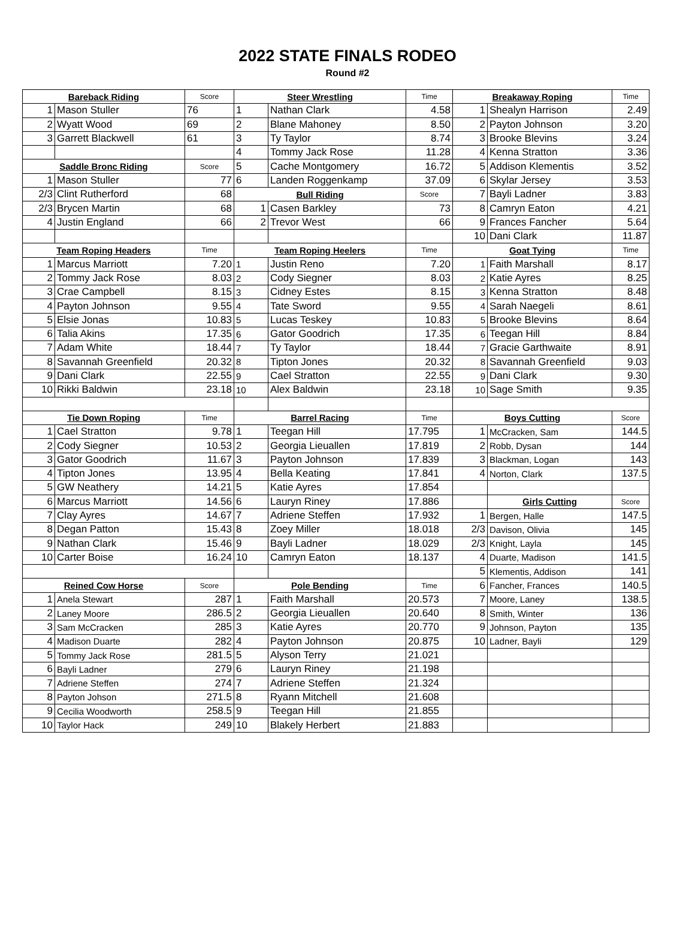2022 STATE FINALS RODEO
Round #2
| Bareback Riding | | Score | Steer Wrestling | | Time | Breakaway Roping | | Time |
| --- | --- | --- | --- | --- | --- | --- | --- | --- |
| 1 | Mason Stuller | 76 | 1 | Nathan Clark | 4.58 | 1 | Shealyn Harrison | 2.49 |
| 2 | Wyatt Wood | 69 | 2 | Blane Mahoney | 8.50 | 2 | Payton Johnson | 3.20 |
| 3 | Garrett Blackwell | 61 | 3 | Ty Taylor | 8.74 | 3 | Brooke Blevins | 3.24 |
| | | | 4 | Tommy Jack Rose | 11.28 | 4 | Kenna Stratton | 3.36 |
| Saddle Bronc Riding | | Score | 5 | Cache Montgomery | 16.72 | 5 | Addison Klementis | 3.52 |
| 1 | Mason Stuller | 77 | 6 | Landen Roggenkamp | 37.09 | 6 | Skylar Jersey | 3.53 |
| 2/3 | Clint Rutherford | 68 | Bull Riding | | Score | 7 | Bayli Ladner | 3.83 |
| 2/3 | Brycen Martin | 68 | 1 | Casen Barkley | 73 | 8 | Camryn Eaton | 4.21 |
| 4 | Justin England | 66 | 2 | Trevor West | 66 | 9 | Frances Fancher | 5.64 |
| | | | | | | 10 | Dani Clark | 11.87 |
| Team Roping Headers | | Time | Team Roping Heelers | | Time | Goat Tying | | Time |
| 1 | Marcus Marriott | 7.20 | 1 | Justin Reno | 7.20 | 1 | Faith Marshall | 8.17 |
| 2 | Tommy Jack Rose | 8.03 | 2 | Cody Siegner | 8.03 | 2 | Katie Ayres | 8.25 |
| 3 | Crae Campbell | 8.15 | 3 | Cidney Estes | 8.15 | 3 | Kenna Stratton | 8.48 |
| 4 | Payton Johnson | 9.55 | 4 | Tate Sword | 9.55 | 4 | Sarah Naegeli | 8.61 |
| 5 | Elsie Jonas | 10.83 | 5 | Lucas Teskey | 10.83 | 5 | Brooke Blevins | 8.64 |
| 6 | Talia Akins | 17.35 | 6 | Gator Goodrich | 17.35 | 6 | Teegan Hill | 8.84 |
| 7 | Adam White | 18.44 | 7 | Ty Taylor | 18.44 | 7 | Gracie Garthwaite | 8.91 |
| 8 | Savannah Greenfield | 20.32 | 8 | Tipton Jones | 20.32 | 8 | Savannah Greenfield | 9.03 |
| 9 | Dani Clark | 22.55 | 9 | Cael Stratton | 22.55 | 9 | Dani Clark | 9.30 |
| 10 | Rikki Baldwin | 23.18 | 10 | Alex Baldwin | 23.18 | 10 | Sage Smith | 9.35 |
| Tie Down Roping | | Time | Barrel Racing | | Time | Boys Cutting | | Score |
| 1 | Cael Stratton | 9.78 | 1 | Teegan Hill | 17.795 | 1 | McCracken, Sam | 144.5 |
| 2 | Cody Siegner | 10.53 | 2 | Georgia Lieuallen | 17.819 | 2 | Robb, Dysan | 144 |
| 3 | Gator Goodrich | 11.67 | 3 | Payton Johnson | 17.839 | 3 | Blackman, Logan | 143 |
| 4 | Tipton Jones | 13.95 | 4 | Bella Keating | 17.841 | 4 | Norton, Clark | 137.5 |
| 5 | GW Neathery | 14.21 | 5 | Katie Ayres | 17.854 | | | |
| 6 | Marcus Marriott | 14.56 | 6 | Lauryn Riney | 17.886 | | Girls Cutting | Score |
| 7 | Clay Ayres | 14.67 | 7 | Adriene Steffen | 17.932 | 1 | Bergen, Halle | 147.5 |
| 8 | Degan Patton | 15.43 | 8 | Zoey Miller | 18.018 | 2/3 | Davison, Olivia | 145 |
| 9 | Nathan Clark | 15.46 | 9 | Bayli Ladner | 18.029 | 2/3 | Knight, Layla | 145 |
| 10 | Carter Boise | 16.24 | 10 | Camryn Eaton | 18.137 | 4 | Duarte, Madison | 141.5 |
| | | | | | | 5 | Klementis, Addison | 141 |
| Reined Cow Horse | | Score | Pole Bending | | Time | 6 | Fancher, Frances | 140.5 |
| 1 | Anela Stewart | 287 | 1 | Faith Marshall | 20.573 | 7 | Moore, Laney | 138.5 |
| 2 | Laney Moore | 286.5 | 2 | Georgia Lieuallen | 20.640 | 8 | Smith, Winter | 136 |
| 3 | Sam McCracken | 285 | 3 | Katie Ayres | 20.770 | 9 | Johnson, Payton | 135 |
| 4 | Madison Duarte | 282 | 4 | Payton Johnson | 20.875 | 10 | Ladner, Bayli | 129 |
| 5 | Tommy Jack Rose | 281.5 | 5 | Alyson Terry | 21.021 | | | |
| 6 | Bayli Ladner | 279 | 6 | Lauryn Riney | 21.198 | | | |
| 7 | Adriene Steffen | 274 | 7 | Adriene Steffen | 21.324 | | | |
| 8 | Payton Johson | 271.5 | 8 | Ryann Mitchell | 21.608 | | | |
| 9 | Cecilia Woodworth | 258.5 | 9 | Teegan Hill | 21.855 | | | |
| 10 | Taylor Hack | 249 | 10 | Blakely Herbert | 21.883 | | | |